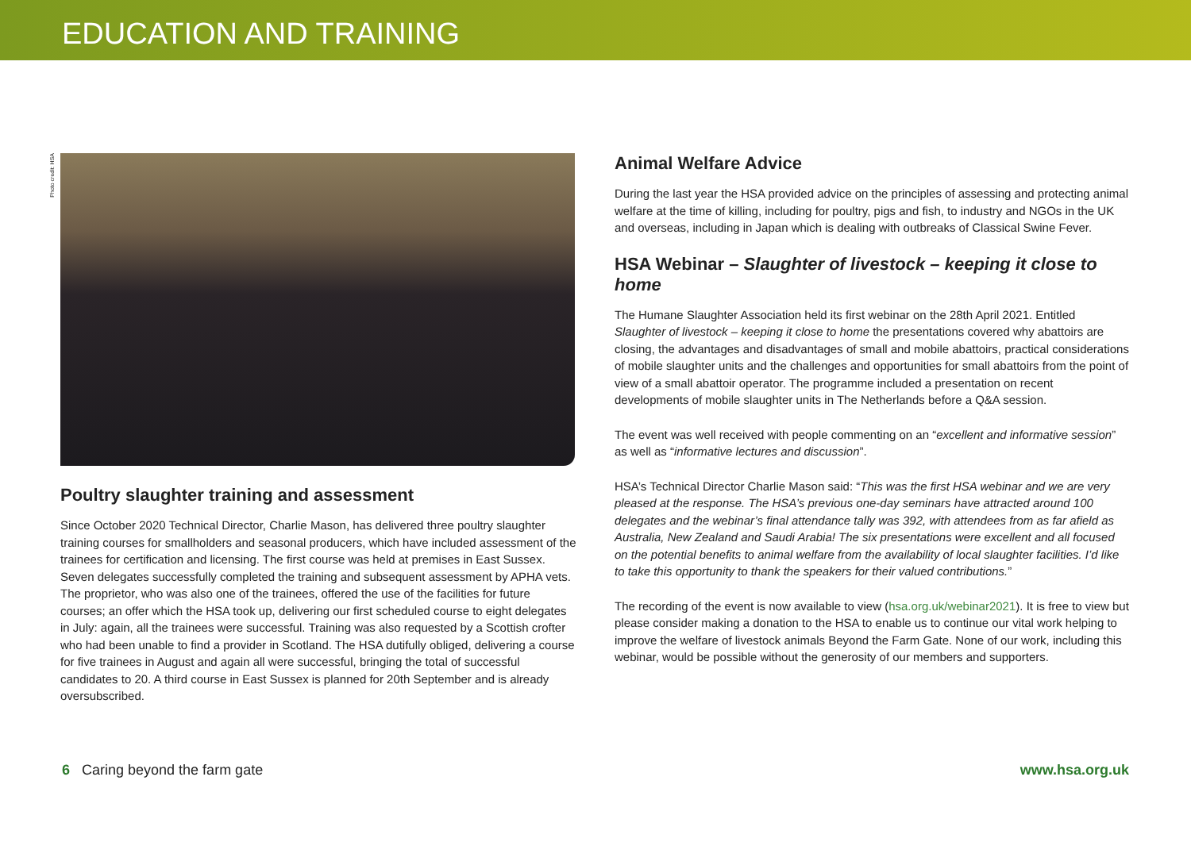EDUCATION AND TRAINING
Photo credit: HSA
Poultry slaughter training and assessment
Since October 2020 Technical Director, Charlie Mason, has delivered three poultry slaughter training courses for smallholders and seasonal producers, which have included assessment of the trainees for certification and licensing. The first course was held at premises in East Sussex. Seven delegates successfully completed the training and subsequent assessment by APHA vets. The proprietor, who was also one of the trainees, offered the use of the facilities for future courses; an offer which the HSA took up, delivering our first scheduled course to eight delegates in July: again, all the trainees were successful. Training was also requested by a Scottish crofter who had been unable to find a provider in Scotland. The HSA dutifully obliged, delivering a course for five trainees in August and again all were successful, bringing the total of successful candidates to 20. A third course in East Sussex is planned for 20th September and is already oversubscribed.
Animal Welfare Advice
During the last year the HSA provided advice on the principles of assessing and protecting animal welfare at the time of killing, including for poultry, pigs and fish, to industry and NGOs in the UK and overseas, including in Japan which is dealing with outbreaks of Classical Swine Fever.
HSA Webinar – Slaughter of livestock – keeping it close to home
The Humane Slaughter Association held its first webinar on the 28th April 2021. Entitled Slaughter of livestock – keeping it close to home the presentations covered why abattoirs are closing, the advantages and disadvantages of small and mobile abattoirs, practical considerations of mobile slaughter units and the challenges and opportunities for small abattoirs from the point of view of a small abattoir operator. The programme included a presentation on recent developments of mobile slaughter units in The Netherlands before a Q&A session.
The event was well received with people commenting on an “excellent and informative session” as well as “informative lectures and discussion”.
HSA’s Technical Director Charlie Mason said: “This was the first HSA webinar and we are very pleased at the response. The HSA’s previous one-day seminars have attracted around 100 delegates and the webinar’s final attendance tally was 392, with attendees from as far afield as Australia, New Zealand and Saudi Arabia! The six presentations were excellent and all focused on the potential benefits to animal welfare from the availability of local slaughter facilities. I’d like to take this opportunity to thank the speakers for their valued contributions.”
The recording of the event is now available to view (hsa.org.uk/webinar2021). It is free to view but please consider making a donation to the HSA to enable us to continue our vital work helping to improve the welfare of livestock animals Beyond the Farm Gate. None of our work, including this webinar, would be possible without the generosity of our members and supporters.
6 Caring beyond the farm gate www.hsa.org.uk